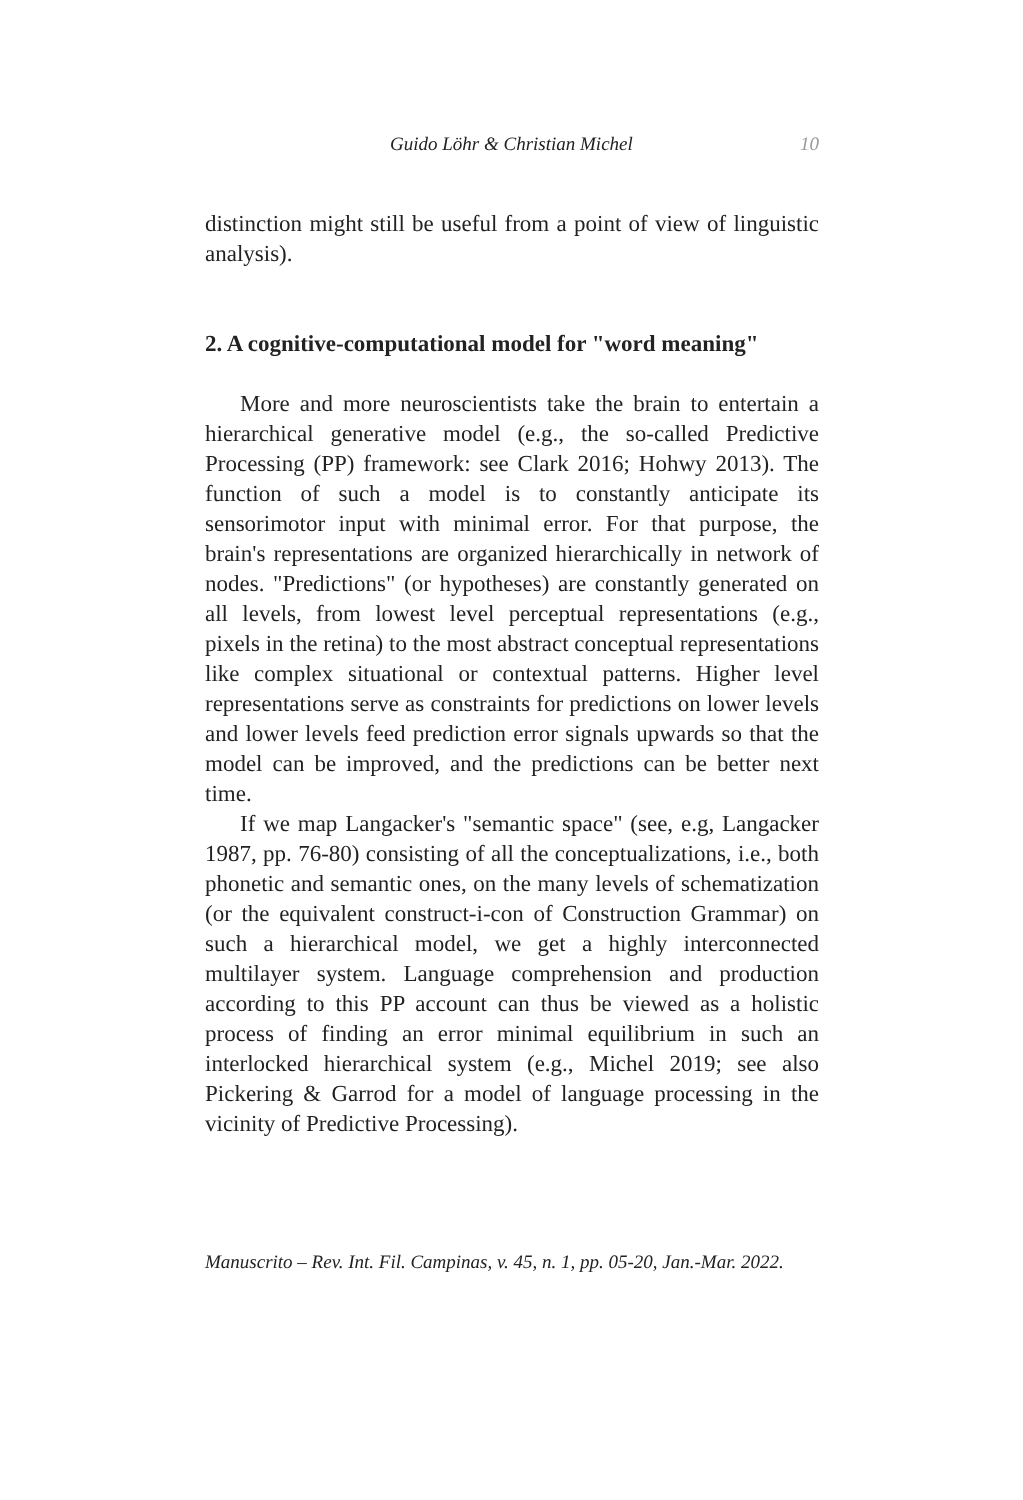Guido Löhr & Christian Michel 10
distinction might still be useful from a point of view of linguistic analysis).
2. A cognitive-computational model for "word meaning"
More and more neuroscientists take the brain to entertain a hierarchical generative model (e.g., the so-called Predictive Processing (PP) framework: see Clark 2016; Hohwy 2013). The function of such a model is to constantly anticipate its sensorimotor input with minimal error. For that purpose, the brain's representations are organized hierarchically in network of nodes. "Predictions" (or hypotheses) are constantly generated on all levels, from lowest level perceptual representations (e.g., pixels in the retina) to the most abstract conceptual representations like complex situational or contextual patterns. Higher level representations serve as constraints for predictions on lower levels and lower levels feed prediction error signals upwards so that the model can be improved, and the predictions can be better next time.
If we map Langacker's "semantic space" (see, e.g, Langacker 1987, pp. 76-80) consisting of all the conceptualizations, i.e., both phonetic and semantic ones, on the many levels of schematization (or the equivalent construct-i-con of Construction Grammar) on such a hierarchical model, we get a highly interconnected multilayer system. Language comprehension and production according to this PP account can thus be viewed as a holistic process of finding an error minimal equilibrium in such an interlocked hierarchical system (e.g., Michel 2019; see also Pickering & Garrod for a model of language processing in the vicinity of Predictive Processing).
Manuscrito – Rev. Int. Fil. Campinas, v. 45, n. 1, pp. 05-20, Jan.-Mar. 2022.